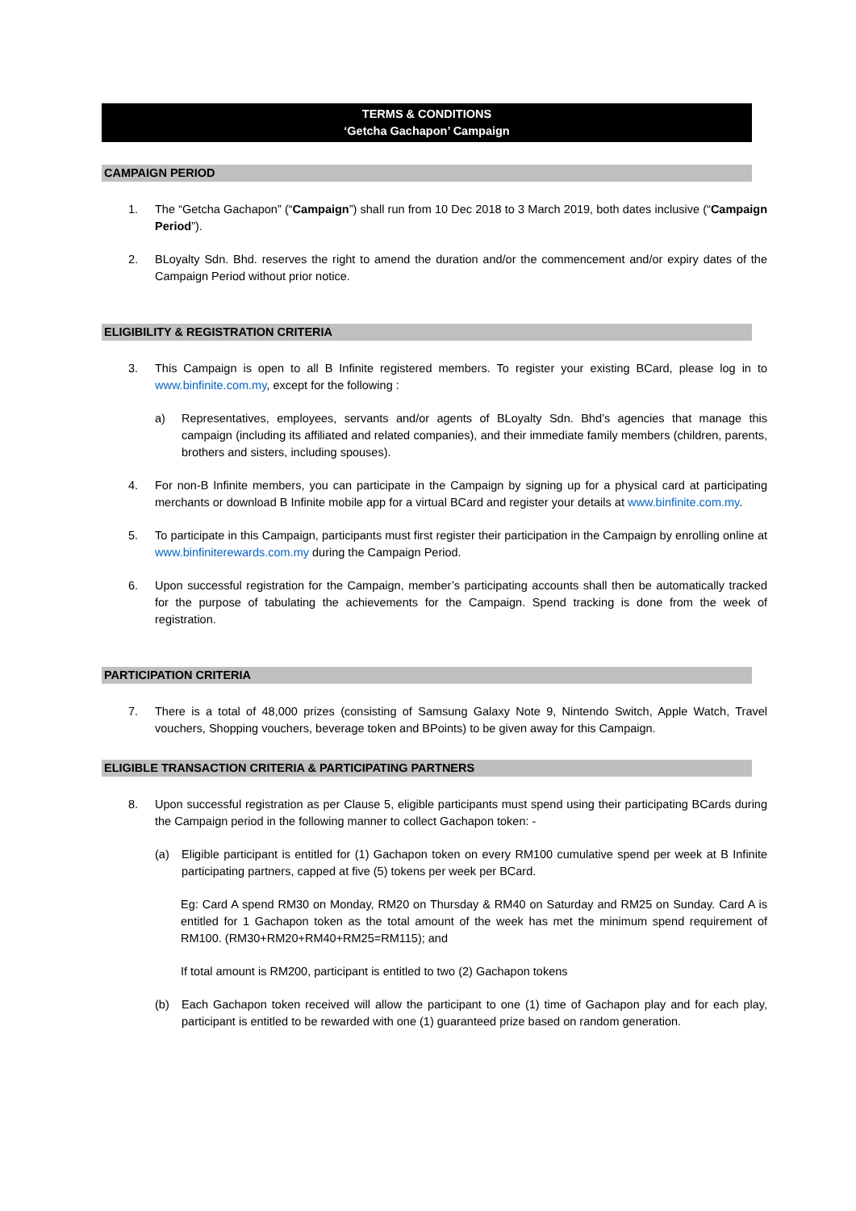TERMS & CONDITIONS
‘Getcha Gachapon’ Campaign
CAMPAIGN PERIOD
1. The “Getcha Gachapon” (“Campaign”) shall run from 10 Dec 2018 to 3 March 2019, both dates inclusive (“Campaign Period”).
2. BLoyalty Sdn. Bhd. reserves the right to amend the duration and/or the commencement and/or expiry dates of the Campaign Period without prior notice.
ELIGIBILITY & REGISTRATION CRITERIA
3. This Campaign is open to all B Infinite registered members. To register your existing BCard, please log in to www.binfinite.com.my, except for the following :
a) Representatives, employees, servants and/or agents of BLoyalty Sdn. Bhd’s agencies that manage this campaign (including its affiliated and related companies), and their immediate family members (children, parents, brothers and sisters, including spouses).
4. For non-B Infinite members, you can participate in the Campaign by signing up for a physical card at participating merchants or download B Infinite mobile app for a virtual BCard and register your details at www.binfinite.com.my.
5. To participate in this Campaign, participants must first register their participation in the Campaign by enrolling online at www.binfiniterewards.com.my during the Campaign Period.
6. Upon successful registration for the Campaign, member’s participating accounts shall then be automatically tracked for the purpose of tabulating the achievements for the Campaign. Spend tracking is done from the week of registration.
PARTICIPATION CRITERIA
7. There is a total of 48,000 prizes (consisting of Samsung Galaxy Note 9, Nintendo Switch, Apple Watch, Travel vouchers, Shopping vouchers, beverage token and BPoints) to be given away for this Campaign.
ELIGIBLE TRANSACTION CRITERIA & PARTICIPATING PARTNERS
8. Upon successful registration as per Clause 5, eligible participants must spend using their participating BCards during the Campaign period in the following manner to collect Gachapon token: -
(a) Eligible participant is entitled for (1) Gachapon token on every RM100 cumulative spend per week at B Infinite participating partners, capped at five (5) tokens per week per BCard.
Eg: Card A spend RM30 on Monday, RM20 on Thursday & RM40 on Saturday and RM25 on Sunday. Card A is entitled for 1 Gachapon token as the total amount of the week has met the minimum spend requirement of RM100. (RM30+RM20+RM40+RM25=RM115); and
If total amount is RM200, participant is entitled to two (2) Gachapon tokens
(b) Each Gachapon token received will allow the participant to one (1) time of Gachapon play and for each play, participant is entitled to be rewarded with one (1) guaranteed prize based on random generation.